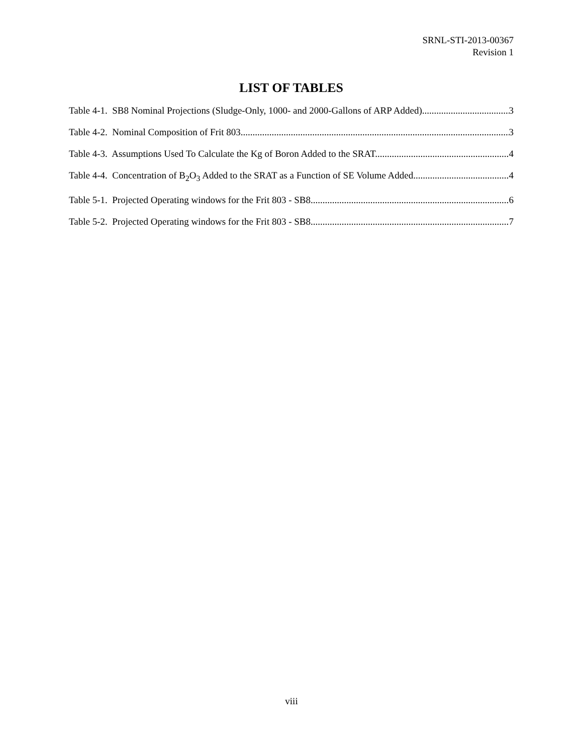SRNL-STI-2013-00367
Revision 1
LIST OF TABLES
Table 4-1. SB8 Nominal Projections (Sludge-Only, 1000- and 2000-Gallons of ARP Added) 3
Table 4-2. Nominal Composition of Frit 803. 3
Table 4-3. Assumptions Used To Calculate the Kg of Boron Added to the SRAT. 4
Table 4-4. Concentration of B<sub>2</sub>O<sub>3</sub> Added to the SRAT as a Function of SE Volume Added. 4
Table 5-1. Projected Operating windows for the Frit 803 - SB8 6
Table 5-2. Projected Operating windows for the Frit 803 - SB8 7
viii